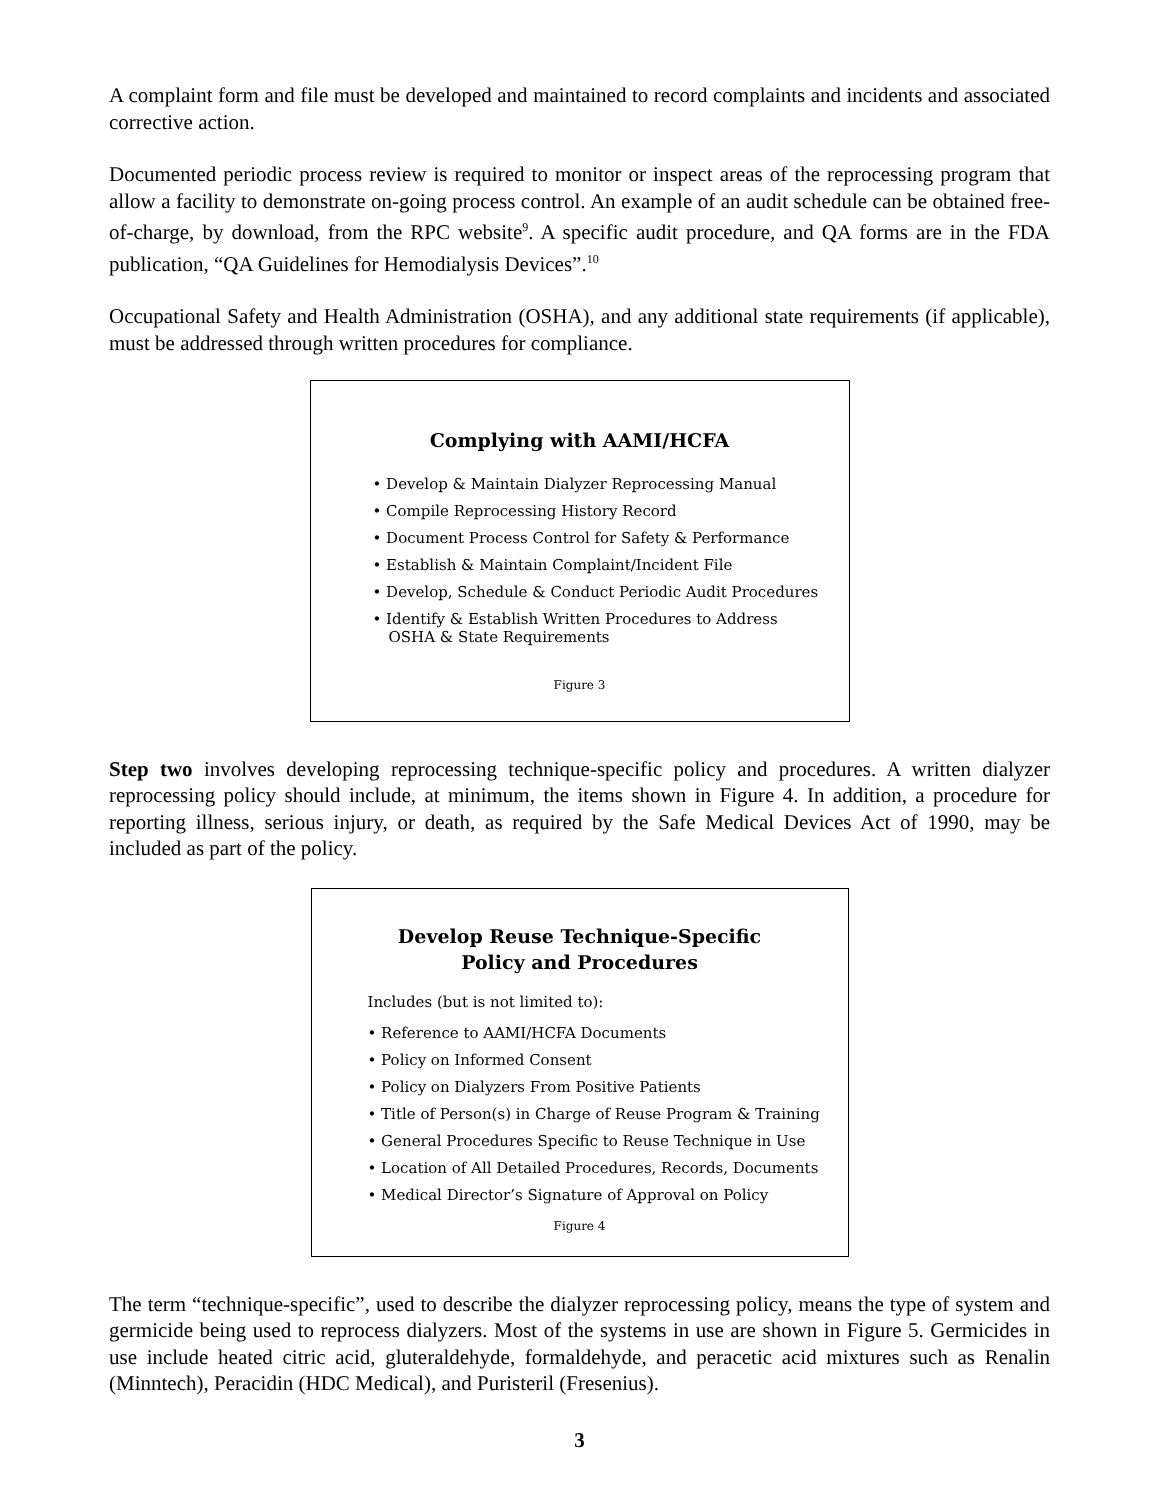A complaint form and file must be developed and maintained to record complaints and incidents and associated corrective action.
Documented periodic process review is required to monitor or inspect areas of the reprocessing program that allow a facility to demonstrate on-going process control. An example of an audit schedule can be obtained free-of-charge, by download, from the RPC website<sup>9</sup>. A specific audit procedure, and QA forms are in the FDA publication, “QA Guidelines for Hemodialysis Devices”.<sup>10</sup>
Occupational Safety and Health Administration (OSHA), and any additional state requirements (if applicable), must be addressed through written procedures for compliance.
Complying with AAMI/HCFA
• Develop & Maintain Dialyzer Reprocessing Manual
• Compile Reprocessing History Record
• Document Process Control for Safety & Performance
• Establish & Maintain Complaint/Incident File
• Develop, Schedule & Conduct Periodic Audit Procedures
• Identify & Establish Written Procedures to Address
OSHA & State Requirements
Figure 3
Step two involves developing reprocessing technique-specific policy and procedures. A written dialyzer reprocessing policy should include, at minimum, the items shown in Figure 4. In addition, a procedure for reporting illness, serious injury, or death, as required by the Safe Medical Devices Act of 1990, may be included as part of the policy.
Develop Reuse Technique-Specific
Policy and Procedures
Includes (but is not limited to):
• Reference to AAMI/HCFA Documents
• Policy on Informed Consent
• Policy on Dialyzers From Positive Patients
• Title of Person(s) in Charge of Reuse Program & Training
• General Procedures Specific to Reuse Technique in Use
• Location of All Detailed Procedures, Records, Documents
• Medical Director’s Signature of Approval on Policy
Figure 4
The term “technique-specific”, used to describe the dialyzer reprocessing policy, means the type of system and germicide being used to reprocess dialyzers. Most of the systems in use are shown in Figure 5. Germicides in use include heated citric acid, gluteraldehyde, formaldehyde, and peracetic acid mixtures such as Renalin (Minntech), Peracidin (HDC Medical), and Puristeril (Fresenius).
3